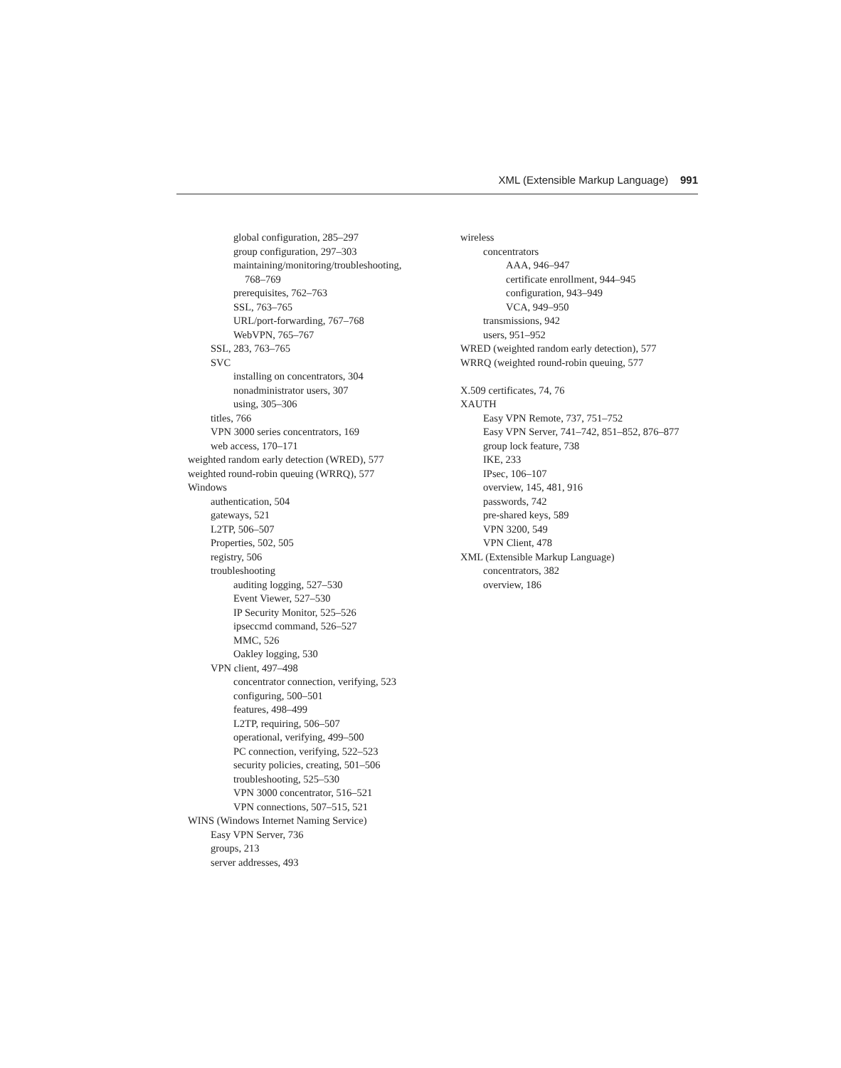XML (Extensible Markup Language) 991
global configuration, 285–297
group configuration, 297–303
maintaining/monitoring/troubleshooting,
768–769
prerequisites, 762–763
SSL, 763–765
URL/port-forwarding, 767–768
WebVPN, 765–767
SSL, 283, 763–765
SVC
installing on concentrators, 304
nonadministrator users, 307
using, 305–306
titles, 766
VPN 3000 series concentrators, 169
web access, 170–171
weighted random early detection (WRED), 577
weighted round-robin queuing (WRRQ), 577
Windows
authentication, 504
gateways, 521
L2TP, 506–507
Properties, 502, 505
registry, 506
troubleshooting
auditing logging, 527–530
Event Viewer, 527–530
IP Security Monitor, 525–526
ipseccmd command, 526–527
MMC, 526
Oakley logging, 530
VPN client, 497–498
concentrator connection, verifying, 523
configuring, 500–501
features, 498–499
L2TP, requiring, 506–507
operational, verifying, 499–500
PC connection, verifying, 522–523
security policies, creating, 501–506
troubleshooting, 525–530
VPN 3000 concentrator, 516–521
VPN connections, 507–515, 521
WINS (Windows Internet Naming Service)
Easy VPN Server, 736
groups, 213
server addresses, 493
wireless
concentrators
AAA, 946–947
certificate enrollment, 944–945
configuration, 943–949
VCA, 949–950
transmissions, 942
users, 951–952
WRED (weighted random early detection), 577
WRRQ (weighted round-robin queuing, 577
X.509 certificates, 74, 76
XAUTH
Easy VPN Remote, 737, 751–752
Easy VPN Server, 741–742, 851–852, 876–877
group lock feature, 738
IKE, 233
IPsec, 106–107
overview, 145, 481, 916
passwords, 742
pre-shared keys, 589
VPN 3200, 549
VPN Client, 478
XML (Extensible Markup Language)
concentrators, 382
overview, 186